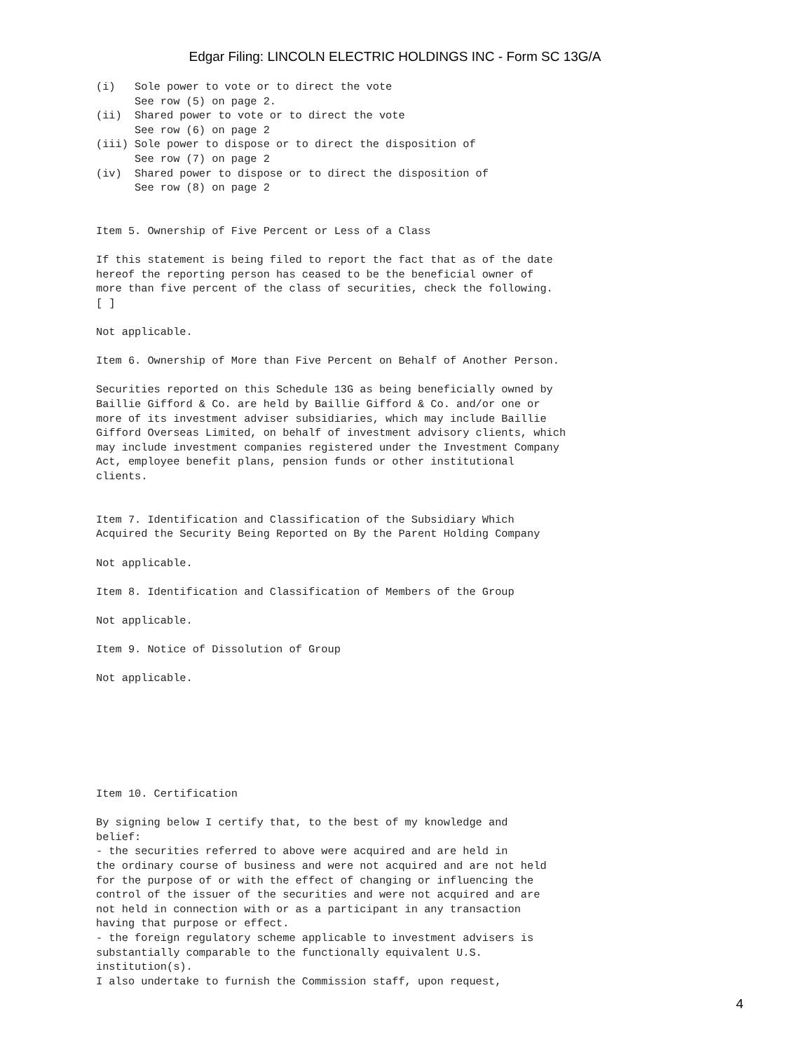Edgar Filing: LINCOLN ELECTRIC HOLDINGS INC - Form SC 13G/A
(i)   Sole power to vote or to direct the vote
      See row (5) on page 2.
(ii)  Shared power to vote or to direct the vote
      See row (6) on page 2
(iii) Sole power to dispose or to direct the disposition of
      See row (7) on page 2
(iv)  Shared power to dispose or to direct the disposition of
      See row (8) on page 2


Item 5. Ownership of Five Percent or Less of a Class

If this statement is being filed to report the fact that as of the date
hereof the reporting person has ceased to be the beneficial owner of
more than five percent of the class of securities, check the following.
[ ]

Not applicable.

Item 6. Ownership of More than Five Percent on Behalf of Another Person.

Securities reported on this Schedule 13G as being beneficially owned by
Baillie Gifford & Co. are held by Baillie Gifford & Co. and/or one or
more of its investment adviser subsidiaries, which may include Baillie
Gifford Overseas Limited, on behalf of investment advisory clients, which
may include investment companies registered under the Investment Company
Act, employee benefit plans, pension funds or other institutional
clients.


Item 7. Identification and Classification of the Subsidiary Which
Acquired the Security Being Reported on By the Parent Holding Company

Not applicable.

Item 8. Identification and Classification of Members of the Group

Not applicable.

Item 9. Notice of Dissolution of Group

Not applicable.







Item 10. Certification

By signing below I certify that, to the best of my knowledge and
belief:
- the securities referred to above were acquired and are held in
the ordinary course of business and were not acquired and are not held
for the purpose of or with the effect of changing or influencing the
control of the issuer of the securities and were not acquired and are
not held in connection with or as a participant in any transaction
having that purpose or effect.
- the foreign regulatory scheme applicable to investment advisers is
substantially comparable to the functionally equivalent U.S.
institution(s).
I also undertake to furnish the Commission staff, upon request,
4